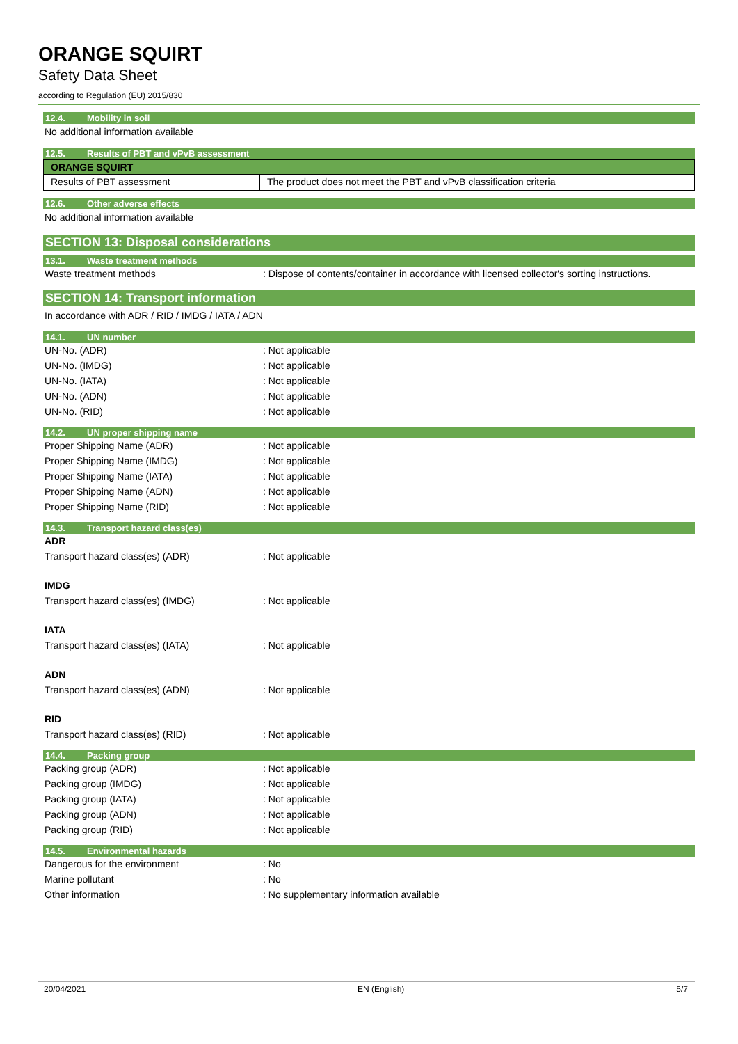ORANGE SQUIRT
Safety Data Sheet
according to Regulation (EU) 2015/830
12.4. Mobility in soil
No additional information available
12.5. Results of PBT and vPvB assessment
| ORANGE SQUIRT | |
| --- | --- |
| Results of PBT assessment | The product does not meet the PBT and vPvB classification criteria |
12.6. Other adverse effects
No additional information available
SECTION 13: Disposal considerations
13.1. Waste treatment methods
| Waste treatment methods | : Dispose of contents/container in accordance with licensed collector's sorting instructions. |
SECTION 14: Transport information
In accordance with ADR / RID / IMDG / IATA / ADN
14.1. UN number
| UN-No. (ADR) | : Not applicable |
| UN-No. (IMDG) | : Not applicable |
| UN-No. (IATA) | : Not applicable |
| UN-No. (ADN) | : Not applicable |
| UN-No. (RID) | : Not applicable |
14.2. UN proper shipping name
| Proper Shipping Name (ADR) | : Not applicable |
| Proper Shipping Name (IMDG) | : Not applicable |
| Proper Shipping Name (IATA) | : Not applicable |
| Proper Shipping Name (ADN) | : Not applicable |
| Proper Shipping Name (RID) | : Not applicable |
14.3. Transport hazard class(es)
| ADR | |
| Transport hazard class(es) (ADR) | : Not applicable |
| IMDG | |
| Transport hazard class(es) (IMDG) | : Not applicable |
| IATA | |
| Transport hazard class(es) (IATA) | : Not applicable |
| ADN | |
| Transport hazard class(es) (ADN) | : Not applicable |
| RID | |
| Transport hazard class(es) (RID) | : Not applicable |
14.4. Packing group
| Packing group (ADR) | : Not applicable |
| Packing group (IMDG) | : Not applicable |
| Packing group (IATA) | : Not applicable |
| Packing group (ADN) | : Not applicable |
| Packing group (RID) | : Not applicable |
14.5. Environmental hazards
| Dangerous for the environment | : No |
| Marine pollutant | : No |
| Other information | : No supplementary information available |
20/04/2021 EN (English) 5/7